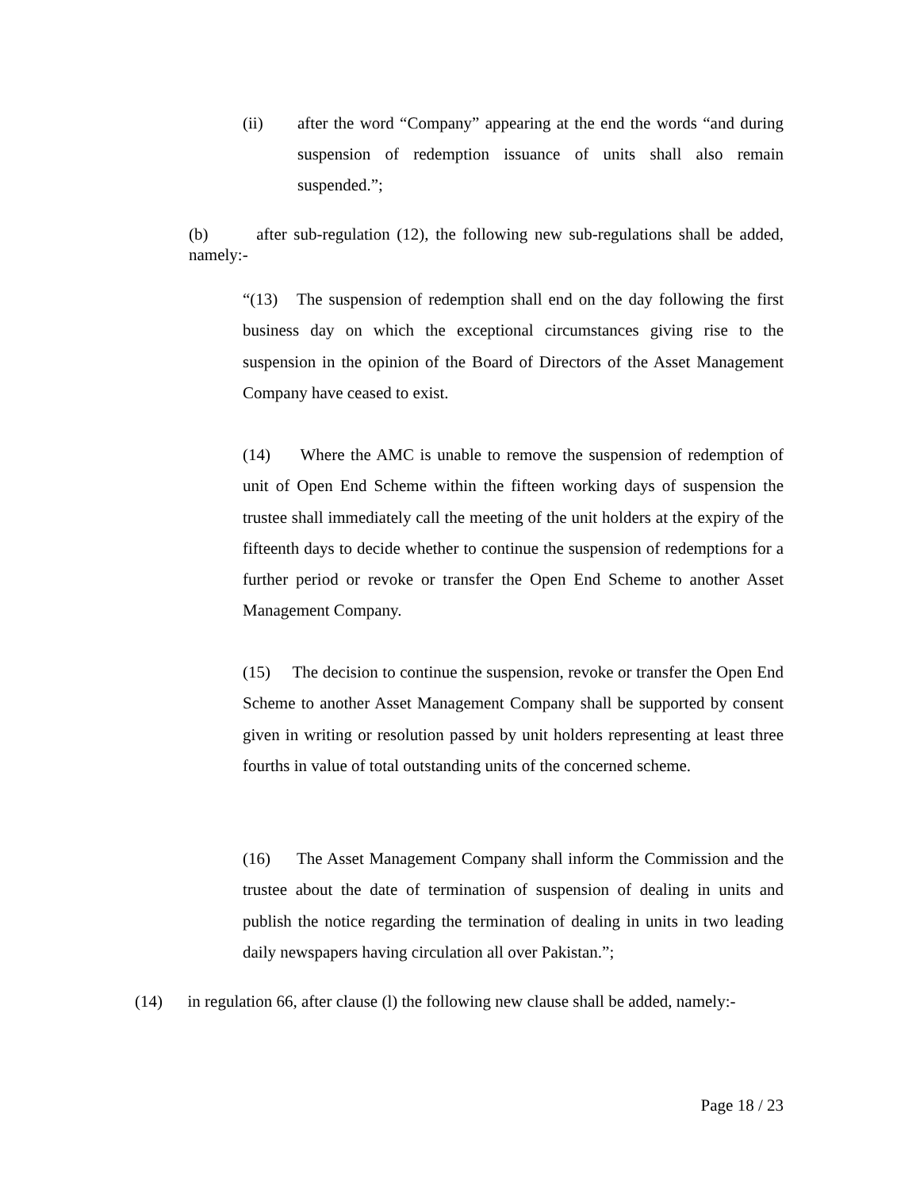(ii) after the word “Company” appearing at the end the words “and during suspension of redemption issuance of units shall also remain suspended.”;
(b) after sub-regulation (12), the following new sub-regulations shall be added, namely:-
“(13) The suspension of redemption shall end on the day following the first business day on which the exceptional circumstances giving rise to the suspension in the opinion of the Board of Directors of the Asset Management Company have ceased to exist.
(14) Where the AMC is unable to remove the suspension of redemption of unit of Open End Scheme within the fifteen working days of suspension the trustee shall immediately call the meeting of the unit holders at the expiry of the fifteenth days to decide whether to continue the suspension of redemptions for a further period or revoke or transfer the Open End Scheme to another Asset Management Company.
(15) The decision to continue the suspension, revoke or transfer the Open End Scheme to another Asset Management Company shall be supported by consent given in writing or resolution passed by unit holders representing at least three fourths in value of total outstanding units of the concerned scheme.
(16) The Asset Management Company shall inform the Commission and the trustee about the date of termination of suspension of dealing in units and publish the notice regarding the termination of dealing in units in two leading daily newspapers having circulation all over Pakistan.”;
(14) in regulation 66, after clause (l) the following new clause shall be added, namely:-
Page 18 / 23